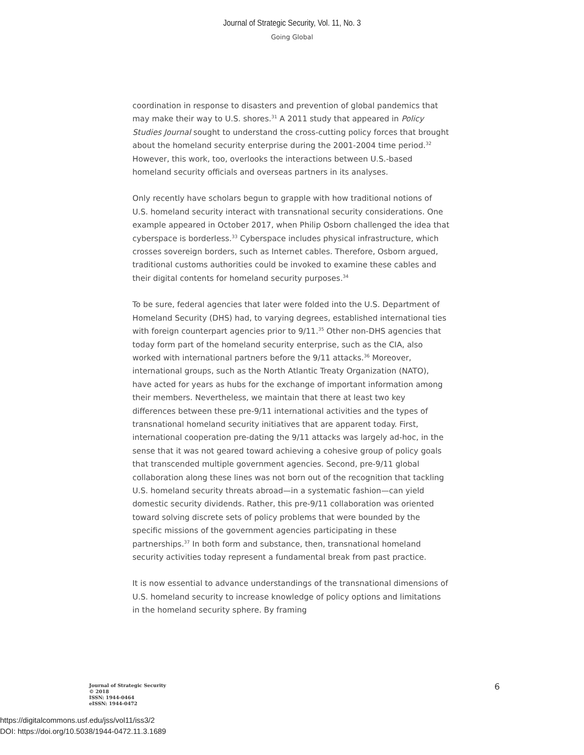Journal of Strategic Security, Vol. 11, No. 3
Going Global
coordination in response to disasters and prevention of global pandemics that may make their way to U.S. shores.<sup>31</sup> A 2011 study that appeared in Policy Studies Journal sought to understand the cross-cutting policy forces that brought about the homeland security enterprise during the 2001-2004 time period.<sup>32</sup> However, this work, too, overlooks the interactions between U.S.-based homeland security officials and overseas partners in its analyses.
Only recently have scholars begun to grapple with how traditional notions of U.S. homeland security interact with transnational security considerations. One example appeared in October 2017, when Philip Osborn challenged the idea that cyberspace is borderless.<sup>33</sup> Cyberspace includes physical infrastructure, which crosses sovereign borders, such as Internet cables. Therefore, Osborn argued, traditional customs authorities could be invoked to examine these cables and their digital contents for homeland security purposes.<sup>34</sup>
To be sure, federal agencies that later were folded into the U.S. Department of Homeland Security (DHS) had, to varying degrees, established international ties with foreign counterpart agencies prior to 9/11.<sup>35</sup> Other non-DHS agencies that today form part of the homeland security enterprise, such as the CIA, also worked with international partners before the 9/11 attacks.<sup>36</sup> Moreover, international groups, such as the North Atlantic Treaty Organization (NATO), have acted for years as hubs for the exchange of important information among their members. Nevertheless, we maintain that there at least two key differences between these pre-9/11 international activities and the types of transnational homeland security initiatives that are apparent today. First, international cooperation pre-dating the 9/11 attacks was largely ad-hoc, in the sense that it was not geared toward achieving a cohesive group of policy goals that transcended multiple government agencies. Second, pre-9/11 global collaboration along these lines was not born out of the recognition that tackling U.S. homeland security threats abroad—in a systematic fashion—can yield domestic security dividends. Rather, this pre-9/11 collaboration was oriented toward solving discrete sets of policy problems that were bounded by the specific missions of the government agencies participating in these partnerships.<sup>37</sup> In both form and substance, then, transnational homeland security activities today represent a fundamental break from past practice.
It is now essential to advance understandings of the transnational dimensions of U.S. homeland security to increase knowledge of policy options and limitations in the homeland security sphere. By framing
Journal of Strategic Security
© 2018
ISSN: 1944-0464
eISSN: 1944-0472
6
https://digitalcommons.usf.edu/jss/vol11/iss3/2
DOI: https://doi.org/10.5038/1944-0472.11.3.1689